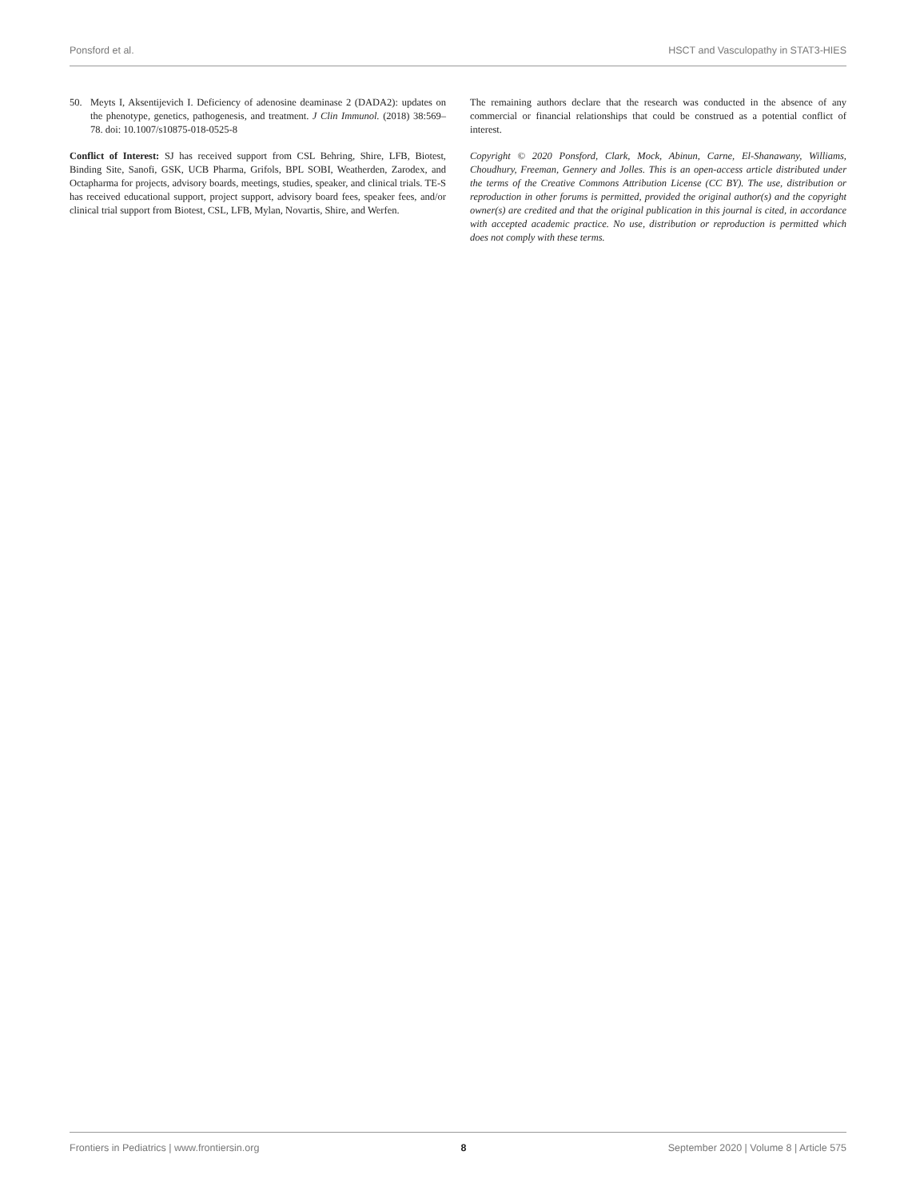Ponsford et al. HSCT and Vasculopathy in STAT3-HIES
50. Meyts I, Aksentijevich I. Deficiency of adenosine deaminase 2 (DADA2): updates on the phenotype, genetics, pathogenesis, and treatment. J Clin Immunol. (2018) 38:569–78. doi: 10.1007/s10875-018-0525-8
Conflict of Interest: SJ has received support from CSL Behring, Shire, LFB, Biotest, Binding Site, Sanofi, GSK, UCB Pharma, Grifols, BPL SOBI, Weatherden, Zarodex, and Octapharma for projects, advisory boards, meetings, studies, speaker, and clinical trials. TE-S has received educational support, project support, advisory board fees, speaker fees, and/or clinical trial support from Biotest, CSL, LFB, Mylan, Novartis, Shire, and Werfen.
The remaining authors declare that the research was conducted in the absence of any commercial or financial relationships that could be construed as a potential conflict of interest.
Copyright © 2020 Ponsford, Clark, Mock, Abinun, Carne, El-Shanawany, Williams, Choudhury, Freeman, Gennery and Jolles. This is an open-access article distributed under the terms of the Creative Commons Attribution License (CC BY). The use, distribution or reproduction in other forums is permitted, provided the original author(s) and the copyright owner(s) are credited and that the original publication in this journal is cited, in accordance with accepted academic practice. No use, distribution or reproduction is permitted which does not comply with these terms.
Frontiers in Pediatrics | www.frontiersin.org 8 September 2020 | Volume 8 | Article 575